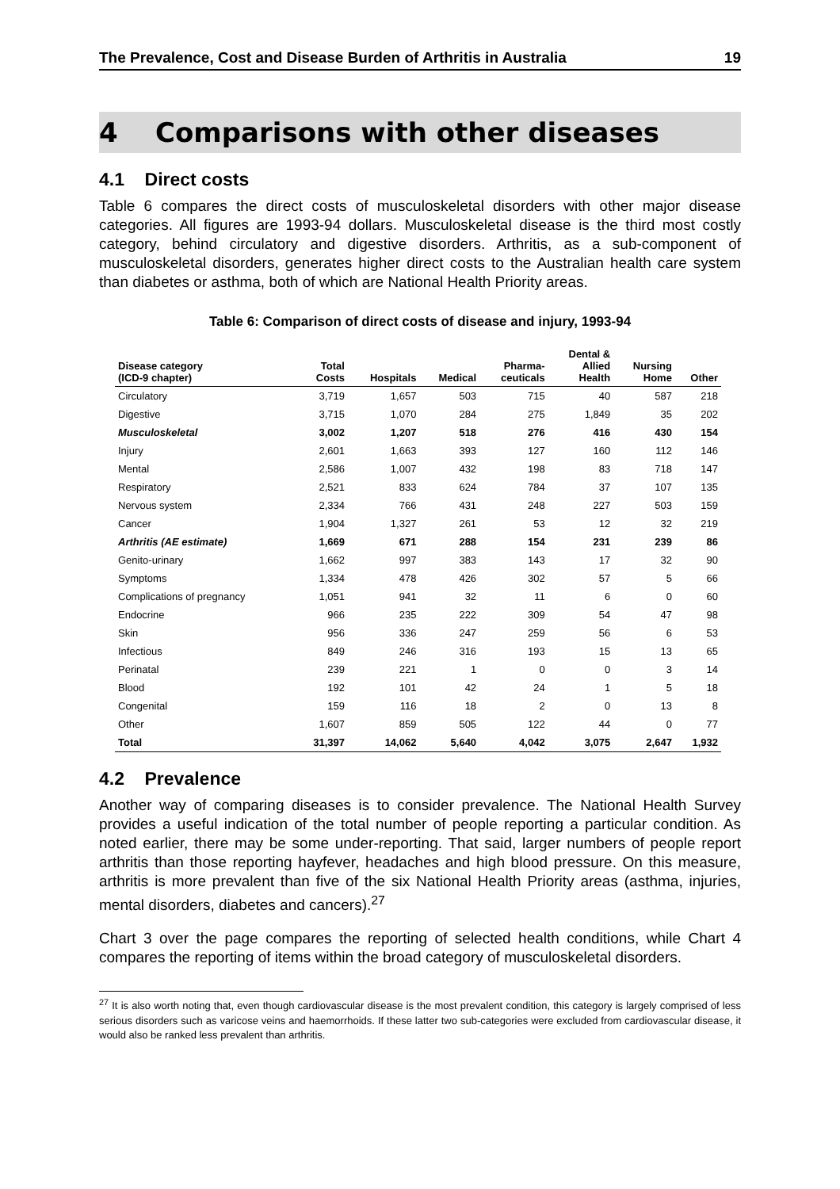The Prevalence, Cost and Disease Burden of Arthritis in Australia 19
4 Comparisons with other diseases
4.1 Direct costs
Table 6 compares the direct costs of musculoskeletal disorders with other major disease categories. All figures are 1993-94 dollars. Musculoskeletal disease is the third most costly category, behind circulatory and digestive disorders. Arthritis, as a sub-component of musculoskeletal disorders, generates higher direct costs to the Australian health care system than diabetes or asthma, both of which are National Health Priority areas.
Table 6: Comparison of direct costs of disease and injury, 1993-94
| Disease category (ICD-9 chapter) | Total Costs | Hospitals | Medical | Pharma- ceuticals | Dental & Allied Health | Nursing Home | Other |
| --- | --- | --- | --- | --- | --- | --- | --- |
| Circulatory | 3,719 | 1,657 | 503 | 715 | 40 | 587 | 218 |
| Digestive | 3,715 | 1,070 | 284 | 275 | 1,849 | 35 | 202 |
| Musculoskeletal | 3,002 | 1,207 | 518 | 276 | 416 | 430 | 154 |
| Injury | 2,601 | 1,663 | 393 | 127 | 160 | 112 | 146 |
| Mental | 2,586 | 1,007 | 432 | 198 | 83 | 718 | 147 |
| Respiratory | 2,521 | 833 | 624 | 784 | 37 | 107 | 135 |
| Nervous system | 2,334 | 766 | 431 | 248 | 227 | 503 | 159 |
| Cancer | 1,904 | 1,327 | 261 | 53 | 12 | 32 | 219 |
| Arthritis (AE estimate) | 1,669 | 671 | 288 | 154 | 231 | 239 | 86 |
| Genito-urinary | 1,662 | 997 | 383 | 143 | 17 | 32 | 90 |
| Symptoms | 1,334 | 478 | 426 | 302 | 57 | 5 | 66 |
| Complications of pregnancy | 1,051 | 941 | 32 | 11 | 6 | 0 | 60 |
| Endocrine | 966 | 235 | 222 | 309 | 54 | 47 | 98 |
| Skin | 956 | 336 | 247 | 259 | 56 | 6 | 53 |
| Infectious | 849 | 246 | 316 | 193 | 15 | 13 | 65 |
| Perinatal | 239 | 221 | 1 | 0 | 0 | 3 | 14 |
| Blood | 192 | 101 | 42 | 24 | 1 | 5 | 18 |
| Congenital | 159 | 116 | 18 | 2 | 0 | 13 | 8 |
| Other | 1,607 | 859 | 505 | 122 | 44 | 0 | 77 |
| Total | 31,397 | 14,062 | 5,640 | 4,042 | 3,075 | 2,647 | 1,932 |
4.2 Prevalence
Another way of comparing diseases is to consider prevalence. The National Health Survey provides a useful indication of the total number of people reporting a particular condition. As noted earlier, there may be some under-reporting. That said, larger numbers of people report arthritis than those reporting hayfever, headaches and high blood pressure. On this measure, arthritis is more prevalent than five of the six National Health Priority areas (asthma, injuries, mental disorders, diabetes and cancers).<sup>27</sup>
Chart 3 over the page compares the reporting of selected health conditions, while Chart 4 compares the reporting of items within the broad category of musculoskeletal disorders.
<sup>27</sup> It is also worth noting that, even though cardiovascular disease is the most prevalent condition, this category is largely comprised of less serious disorders such as varicose veins and haemorrhoids. If these latter two sub-categories were excluded from cardiovascular disease, it would also be ranked less prevalent than arthritis.